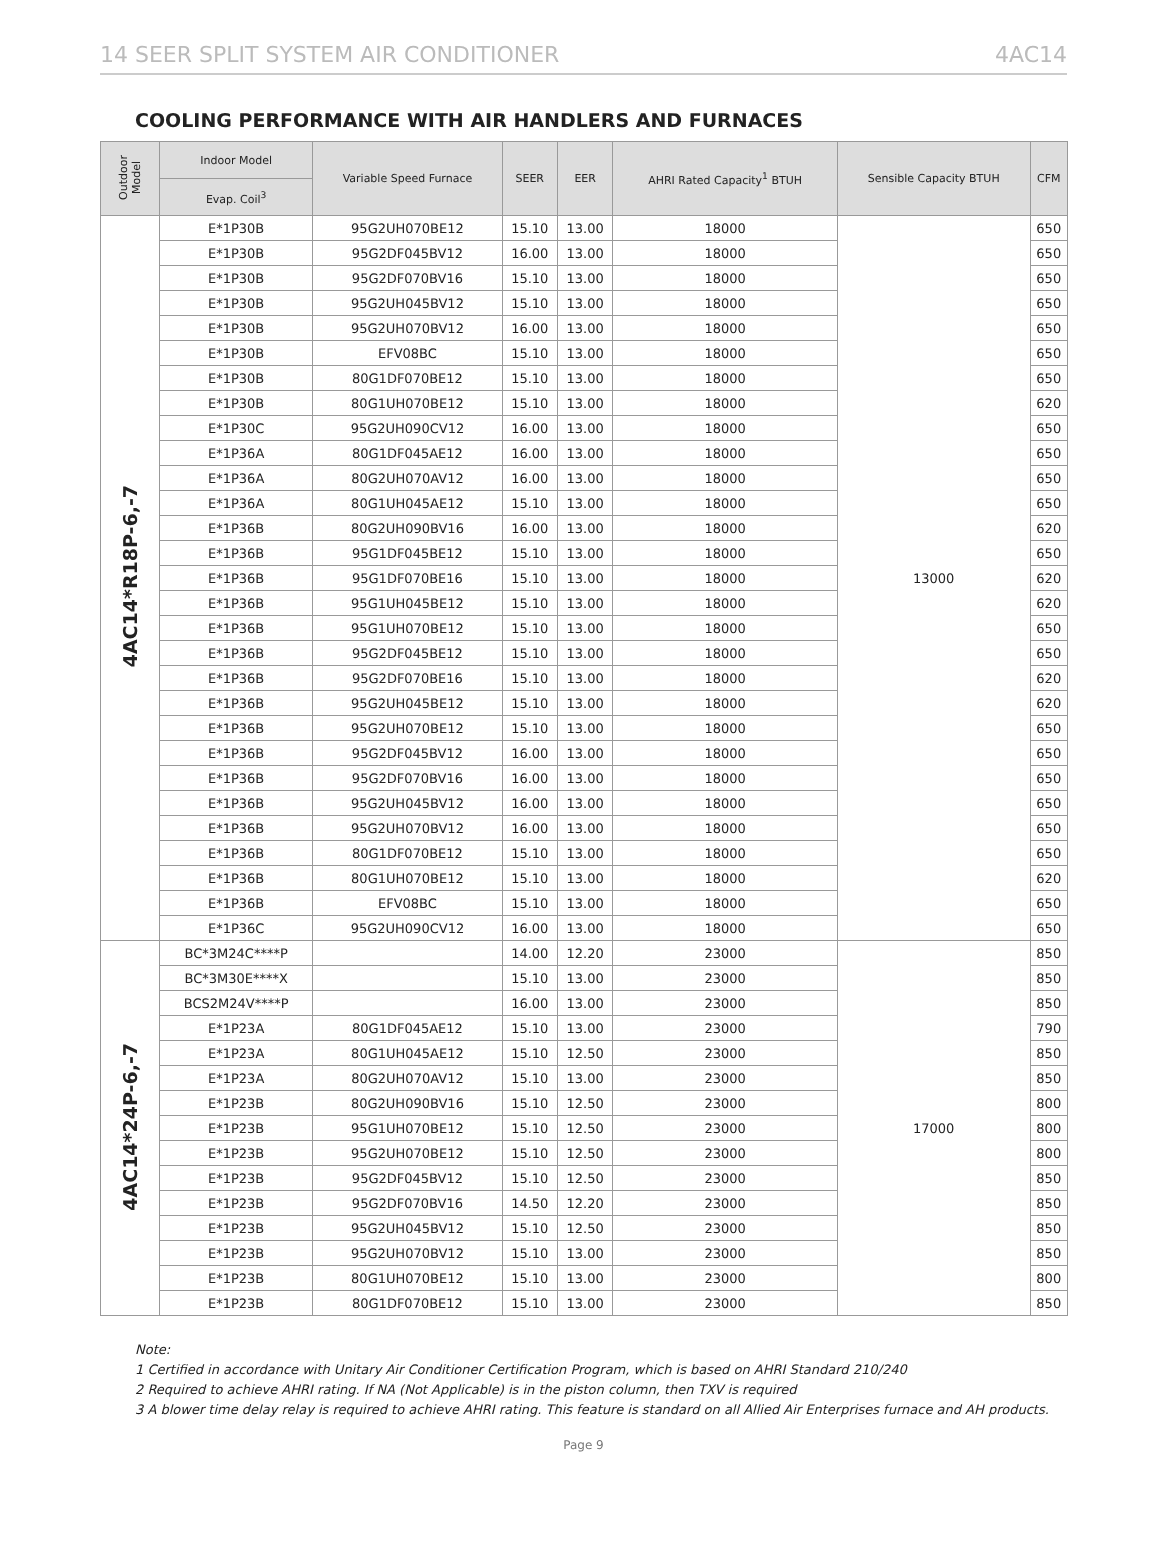14 SEER SPLIT SYSTEM AIR CONDITIONER 4AC14
COOLING PERFORMANCE WITH AIR HANDLERS AND FURNACES
| Outdoor Model | Indoor Model | Variable Speed Furnace | SEER | EER | AHRI Rated Capacity<sup>1</sup> BTUH | Sensible Capacity BTUH | CFM |
| --- | --- | --- | --- | --- | --- | --- | --- |
| | Evap. Coil<sup>3</sup> | | | | | | |
| 4AC14*R18P-6,-7 | E*1P30B | 95G2UH070BE12 | 15.10 | 13.00 | 18000 | 13000 | 650 |
| | E*1P30B | 95G2DF045BV12 | 16.00 | 13.00 | 18000 | | 650 |
| | E*1P30B | 95G2DF070BV16 | 15.10 | 13.00 | 18000 | | 650 |
| | E*1P30B | 95G2UH045BV12 | 15.10 | 13.00 | 18000 | | 650 |
| | E*1P30B | 95G2UH070BV12 | 16.00 | 13.00 | 18000 | | 650 |
| | E*1P30B | EFV08BC | 15.10 | 13.00 | 18000 | | 650 |
| | E*1P30B | 80G1DF070BE12 | 15.10 | 13.00 | 18000 | | 650 |
| | E*1P30B | 80G1UH070BE12 | 15.10 | 13.00 | 18000 | | 620 |
| | E*1P30C | 95G2UH090CV12 | 16.00 | 13.00 | 18000 | | 650 |
| | E*1P36A | 80G1DF045AE12 | 16.00 | 13.00 | 18000 | | 650 |
| | E*1P36A | 80G2UH070AV12 | 16.00 | 13.00 | 18000 | | 650 |
| | E*1P36A | 80G1UH045AE12 | 15.10 | 13.00 | 18000 | | 650 |
| | E*1P36B | 80G2UH090BV16 | 16.00 | 13.00 | 18000 | | 620 |
| | E*1P36B | 95G1DF045BE12 | 15.10 | 13.00 | 18000 | | 650 |
| | E*1P36B | 95G1DF070BE16 | 15.10 | 13.00 | 18000 | | 620 |
| | E*1P36B | 95G1UH045BE12 | 15.10 | 13.00 | 18000 | | 620 |
| | E*1P36B | 95G1UH070BE12 | 15.10 | 13.00 | 18000 | | 650 |
| | E*1P36B | 95G2DF045BE12 | 15.10 | 13.00 | 18000 | | 650 |
| | E*1P36B | 95G2DF070BE16 | 15.10 | 13.00 | 18000 | | 620 |
| | E*1P36B | 95G2UH045BE12 | 15.10 | 13.00 | 18000 | | 620 |
| | E*1P36B | 95G2UH070BE12 | 15.10 | 13.00 | 18000 | | 650 |
| | E*1P36B | 95G2DF045BV12 | 16.00 | 13.00 | 18000 | | 650 |
| | E*1P36B | 95G2DF070BV16 | 16.00 | 13.00 | 18000 | | 650 |
| | E*1P36B | 95G2UH045BV12 | 16.00 | 13.00 | 18000 | | 650 |
| | E*1P36B | 95G2UH070BV12 | 16.00 | 13.00 | 18000 | | 650 |
| | E*1P36B | 80G1DF070BE12 | 15.10 | 13.00 | 18000 | | 650 |
| | E*1P36B | 80G1UH070BE12 | 15.10 | 13.00 | 18000 | | 620 |
| | E*1P36B | EFV08BC | 15.10 | 13.00 | 18000 | | 650 |
| | E*1P36C | 95G2UH090CV12 | 16.00 | 13.00 | 18000 | | 650 |
| 4AC14*24P-6,-7 | BC*3M24C****P | | 14.00 | 12.20 | 23000 | 17000 | 850 |
| | BC*3M30E****X | | 15.10 | 13.00 | 23000 | | 850 |
| | BCS2M24V****P | | 16.00 | 13.00 | 23000 | | 850 |
| | E*1P23A | 80G1DF045AE12 | 15.10 | 13.00 | 23000 | | 790 |
| | E*1P23A | 80G1UH045AE12 | 15.10 | 12.50 | 23000 | | 850 |
| | E*1P23A | 80G2UH070AV12 | 15.10 | 13.00 | 23000 | | 850 |
| | E*1P23B | 80G2UH090BV16 | 15.10 | 12.50 | 23000 | | 800 |
| | E*1P23B | 95G1UH070BE12 | 15.10 | 12.50 | 23000 | | 800 |
| | E*1P23B | 95G2UH070BE12 | 15.10 | 12.50 | 23000 | | 800 |
| | E*1P23B | 95G2DF045BV12 | 15.10 | 12.50 | 23000 | | 850 |
| | E*1P23B | 95G2DF070BV16 | 14.50 | 12.20 | 23000 | | 850 |
| | E*1P23B | 95G2UH045BV12 | 15.10 | 12.50 | 23000 | | 850 |
| | E*1P23B | 95G2UH070BV12 | 15.10 | 13.00 | 23000 | | 850 |
| | E*1P23B | 80G1UH070BE12 | 15.10 | 13.00 | 23000 | | 800 |
| | E*1P23B | 80G1DF070BE12 | 15.10 | 13.00 | 23000 | | 850 |
Note:
1 Certified in accordance with Unitary Air Conditioner Certification Program, which is based on AHRI Standard 210/240
2 Required to achieve AHRI rating. If NA (Not Applicable) is in the piston column, then TXV is required
3 A blower time delay relay is required to achieve AHRI rating. This feature is standard on all Allied Air Enterprises furnace and AH products.
Page 9